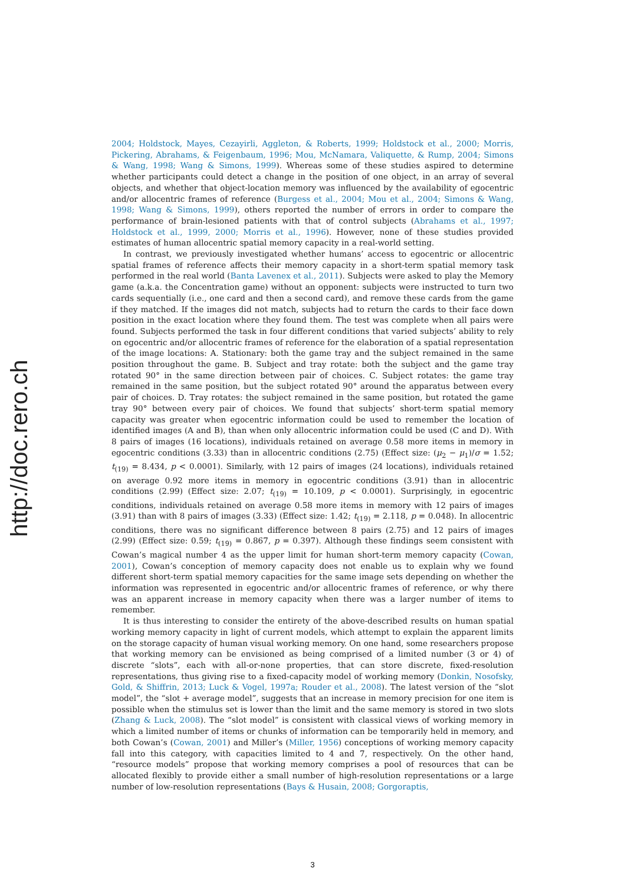http://doc.rero.ch
2004; Holdstock, Mayes, Cezayirli, Aggleton, & Roberts, 1999; Holdstock et al., 2000; Morris, Pickering, Abrahams, & Feigenbaum, 1996; Mou, McNamara, Valiquette, & Rump, 2004; Simons & Wang, 1998; Wang & Simons, 1999). Whereas some of these studies aspired to determine whether participants could detect a change in the position of one object, in an array of several objects, and whether that object-location memory was influenced by the availability of egocentric and/or allocentric frames of reference (Burgess et al., 2004; Mou et al., 2004; Simons & Wang, 1998; Wang & Simons, 1999), others reported the number of errors in order to compare the performance of brain-lesioned patients with that of control subjects (Abrahams et al., 1997; Holdstock et al., 1999, 2000; Morris et al., 1996). However, none of these studies provided estimates of human allocentric spatial memory capacity in a real-world setting.
In contrast, we previously investigated whether humans’ access to egocentric or allocentric spatial frames of reference affects their memory capacity in a short-term spatial memory task performed in the real world (Banta Lavenex et al., 2011). Subjects were asked to play the Memory game (a.k.a. the Concentration game) without an opponent: subjects were instructed to turn two cards sequentially (i.e., one card and then a second card), and remove these cards from the game if they matched. If the images did not match, subjects had to return the cards to their face down position in the exact location where they found them. The test was complete when all pairs were found. Subjects performed the task in four different conditions that varied subjects’ ability to rely on egocentric and/or allocentric frames of reference for the elaboration of a spatial representation of the image locations: A. Stationary: both the game tray and the subject remained in the same position throughout the game. B. Subject and tray rotate: both the subject and the game tray rotated 90° in the same direction between pair of choices. C. Subject rotates: the game tray remained in the same position, but the subject rotated 90° around the apparatus between every pair of choices. D. Tray rotates: the subject remained in the same position, but rotated the game tray 90° between every pair of choices. We found that subjects’ short-term spatial memory capacity was greater when egocentric information could be used to remember the location of identified images (A and B), than when only allocentric information could be used (C and D). With 8 pairs of images (16 locations), individuals retained on average 0.58 more items in memory in egocentric conditions (3.33) than in allocentric conditions (2.75) (Effect size: (μ<sub>2</sub> − μ<sub>1</sub>)/σ = 1.52; t<sub>(19)</sub> = 8.434, p < 0.0001). Similarly, with 12 pairs of images (24 locations), individuals retained on average 0.92 more items in memory in egocentric conditions (3.91) than in allocentric conditions (2.99) (Effect size: 2.07; t<sub>(19)</sub> = 10.109, p < 0.0001). Surprisingly, in egocentric conditions, individuals retained on average 0.58 more items in memory with 12 pairs of images (3.91) than with 8 pairs of images (3.33) (Effect size: 1.42; t<sub>(19)</sub> = 2.118, p = 0.048). In allocentric conditions, there was no significant difference between 8 pairs (2.75) and 12 pairs of images (2.99) (Effect size: 0.59; t<sub>(19)</sub> = 0.867, p = 0.397). Although these findings seem consistent with Cowan’s magical number 4 as the upper limit for human short-term memory capacity (Cowan, 2001), Cowan’s conception of memory capacity does not enable us to explain why we found different short-term spatial memory capacities for the same image sets depending on whether the information was represented in egocentric and/or allocentric frames of reference, or why there was an apparent increase in memory capacity when there was a larger number of items to remember.
It is thus interesting to consider the entirety of the above-described results on human spatial working memory capacity in light of current models, which attempt to explain the apparent limits on the storage capacity of human visual working memory. On one hand, some researchers propose that working memory can be envisioned as being comprised of a limited number (3 or 4) of discrete “slots”, each with all-or-none properties, that can store discrete, fixed-resolution representations, thus giving rise to a fixed-capacity model of working memory (Donkin, Nosofsky, Gold, & Shiffrin, 2013; Luck & Vogel, 1997a; Rouder et al., 2008). The latest version of the “slot model”, the “slot + average model”, suggests that an increase in memory precision for one item is possible when the stimulus set is lower than the limit and the same memory is stored in two slots (Zhang & Luck, 2008). The “slot model” is consistent with classical views of working memory in which a limited number of items or chunks of information can be temporarily held in memory, and both Cowan’s (Cowan, 2001) and Miller’s (Miller, 1956) conceptions of working memory capacity fall into this category, with capacities limited to 4 and 7, respectively. On the other hand, “resource models” propose that working memory comprises a pool of resources that can be allocated flexibly to provide either a small number of high-resolution representations or a large number of low-resolution representations (Bays & Husain, 2008; Gorgoraptis,
3